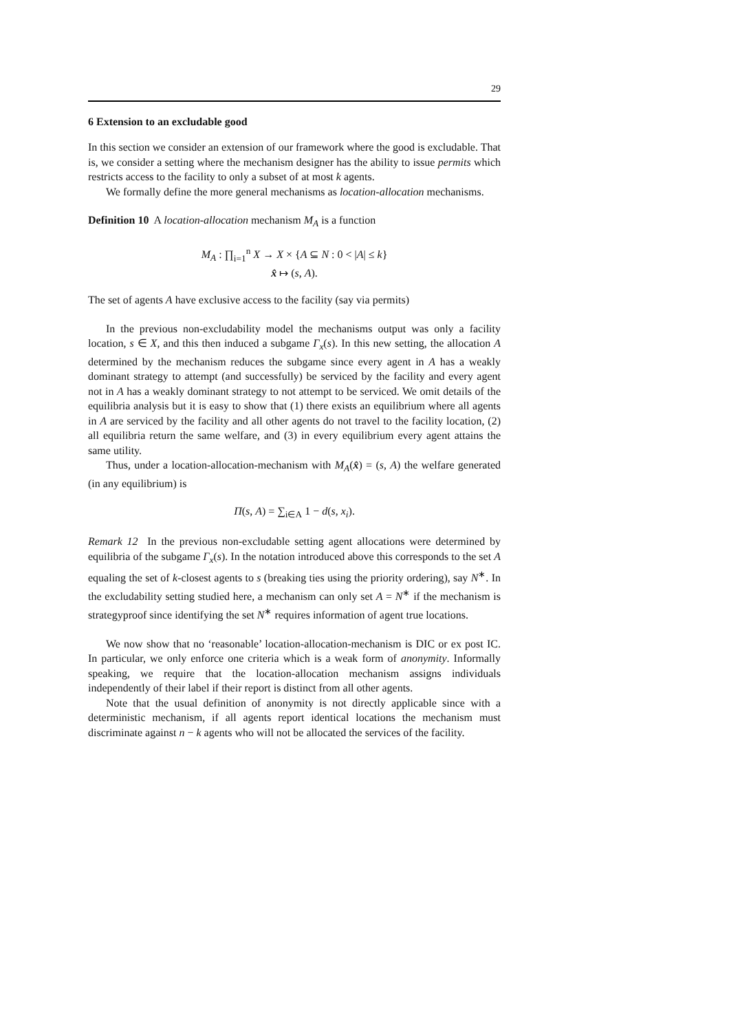29
6 Extension to an excludable good
In this section we consider an extension of our framework where the good is excludable. That is, we consider a setting where the mechanism designer has the ability to issue permits which restricts access to the facility to only a subset of at most k agents.
We formally define the more general mechanisms as location-allocation mechanisms.
Definition 10 A location-allocation mechanism M<sub>A</sub> is a function
M<sub>A</sub> : ∏<sub>i=1</sub><sup>n</sup> X → X × {A ⊆ N : 0 < |A| ≤ k}
x̂ ↦ (s, A).
The set of agents A have exclusive access to the facility (say via permits)
In the previous non-excludability model the mechanisms output was only a facility location, s ∈ X, and this then induced a subgame Γ<sub>x</sub>(s). In this new setting, the allocation A determined by the mechanism reduces the subgame since every agent in A has a weakly dominant strategy to attempt (and successfully) be serviced by the facility and every agent not in A has a weakly dominant strategy to not attempt to be serviced. We omit details of the equilibria analysis but it is easy to show that (1) there exists an equilibrium where all agents in A are serviced by the facility and all other agents do not travel to the facility location, (2) all equilibria return the same welfare, and (3) in every equilibrium every agent attains the same utility.
Thus, under a location-allocation-mechanism with M<sub>A</sub>(x̂) = (s, A) the welfare generated (in any equilibrium) is
Π(s, A) = ∑<sub>i∈A</sub> 1 − d(s, x<sub>i</sub>).
Remark 12 In the previous non-excludable setting agent allocations were determined by equilibria of the subgame Γ<sub>x</sub>(s). In the notation introduced above this corresponds to the set A equaling the set of k-closest agents to s (breaking ties using the priority ordering), say N<sup>∗</sup>. In the excludability setting studied here, a mechanism can only set A = N<sup>∗</sup> if the mechanism is strategyproof since identifying the set N<sup>∗</sup> requires information of agent true locations.
We now show that no ‘reasonable’ location-allocation-mechanism is DIC or ex post IC. In particular, we only enforce one criteria which is a weak form of anonymity. Informally speaking, we require that the location-allocation mechanism assigns individuals independently of their label if their report is distinct from all other agents.
Note that the usual definition of anonymity is not directly applicable since with a deterministic mechanism, if all agents report identical locations the mechanism must discriminate against n − k agents who will not be allocated the services of the facility.